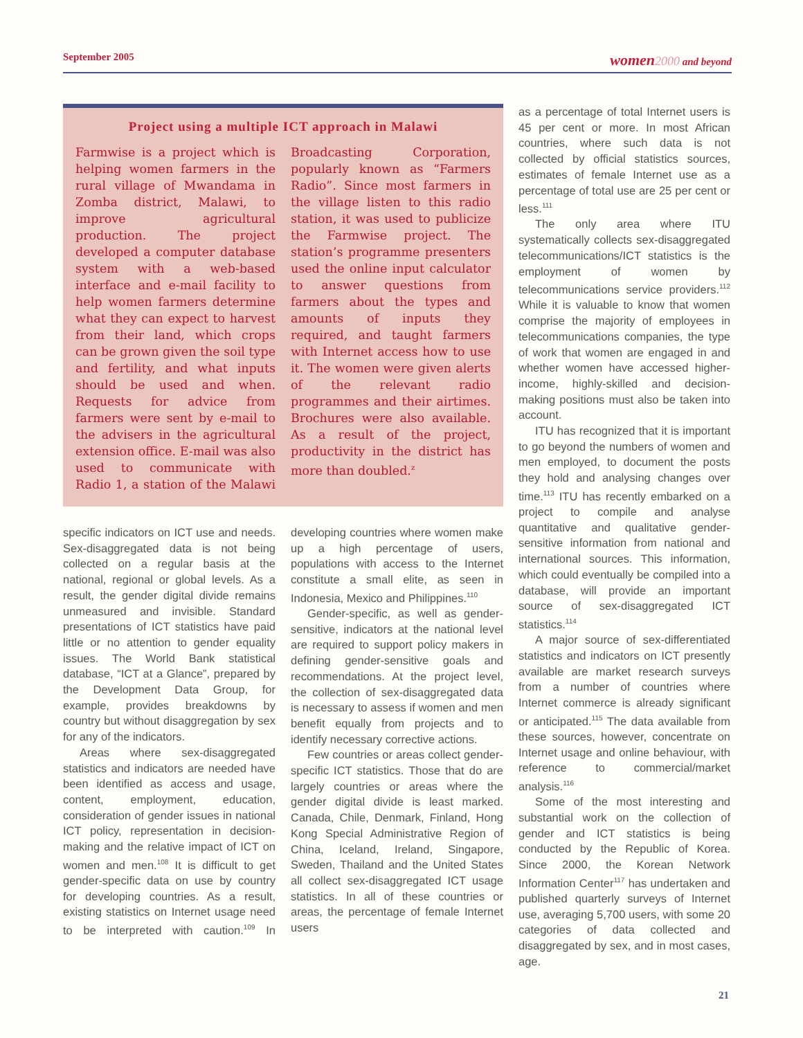September 2005 women 2000 and beyond
Project using a multiple ICT approach in Malawi
Farmwise is a project which is helping women farmers in the rural village of Mwandama in Zomba district, Malawi, to improve agricultural production. The project developed a computer database system with a web-based interface and e-mail facility to help women farmers determine what they can expect to harvest from their land, which crops can be grown given the soil type and fertility, and what inputs should be used and when. Requests for advice from farmers were sent by e-mail to the advisers in the agricultural extension office. E-mail was also used to communicate with Radio 1, a station of the Malawi Broadcasting Corporation, popularly known as “Farmers Radio”. Since most farmers in the village listen to this radio station, it was used to publicize the Farmwise project. The station’s programme presenters used the online input calculator to answer questions from farmers about the types and amounts of inputs they required, and taught farmers with Internet access how to use it. The women were given alerts of the relevant radio programmes and their airtimes. Brochures were also available. As a result of the project, productivity in the district has more than doubled.<sup>z</sup>
specific indicators on ICT use and needs. Sex-disaggregated data is not being collected on a regular basis at the national, regional or global levels. As a result, the gender digital divide remains unmeasured and invisible. Standard presentations of ICT statistics have paid little or no attention to gender equality issues. The World Bank statistical database, “ICT at a Glance”, prepared by the Development Data Group, for example, provides breakdowns by country but without disaggregation by sex for any of the indicators.
Areas where sex-disaggregated statistics and indicators are needed have been identified as access and usage, content, employment, education, consideration of gender issues in national ICT policy, representation in decision-making and the relative impact of ICT on women and men.<sup>108</sup> It is difficult to get gender-specific data on use by country for developing countries. As a result, existing statistics on Internet usage need to be interpreted with caution.<sup>109</sup> In developing countries where women make up a high percentage of users, populations with access to the Internet constitute a small elite, as seen in Indonesia, Mexico and Philippines.<sup>110</sup>
Gender-specific, as well as gender-sensitive, indicators at the national level are required to support policy makers in defining gender-sensitive goals and recommendations. At the project level, the collection of sex-disaggregated data is necessary to assess if women and men benefit equally from projects and to identify necessary corrective actions.
Few countries or areas collect gender-specific ICT statistics. Those that do are largely countries or areas where the gender digital divide is least marked. Canada, Chile, Denmark, Finland, Hong Kong Special Administrative Region of China, Iceland, Ireland, Singapore, Sweden, Thailand and the United States all collect sex-disaggregated ICT usage statistics. In all of these countries or areas, the percentage of female Internet users
as a percentage of total Internet users is 45 per cent or more. In most African countries, where such data is not collected by official statistics sources, estimates of female Internet use as a percentage of total use are 25 per cent or less.<sup>111</sup>
The only area where ITU systematically collects sex-disaggregated telecommunications/ICT statistics is the employment of women by telecommunications service providers.<sup>112</sup> While it is valuable to know that women comprise the majority of employees in telecommunications companies, the type of work that women are engaged in and whether women have accessed higher-income, highly-skilled and decision-making positions must also be taken into account.
ITU has recognized that it is important to go beyond the numbers of women and men employed, to document the posts they hold and analysing changes over time.<sup>113</sup> ITU has recently embarked on a project to compile and analyse quantitative and qualitative gender-sensitive information from national and international sources. This information, which could eventually be compiled into a database, will provide an important source of sex-disaggregated ICT statistics.<sup>114</sup>
A major source of sex-differentiated statistics and indicators on ICT presently available are market research surveys from a number of countries where Internet commerce is already significant or anticipated.<sup>115</sup> The data available from these sources, however, concentrate on Internet usage and online behaviour, with reference to commercial/market analysis.<sup>116</sup>
Some of the most interesting and substantial work on the collection of gender and ICT statistics is being conducted by the Republic of Korea. Since 2000, the Korean Network Information Center<sup>117</sup> has undertaken and published quarterly surveys of Internet use, averaging 5,700 users, with some 20 categories of data collected and disaggregated by sex, and in most cases, age.
21